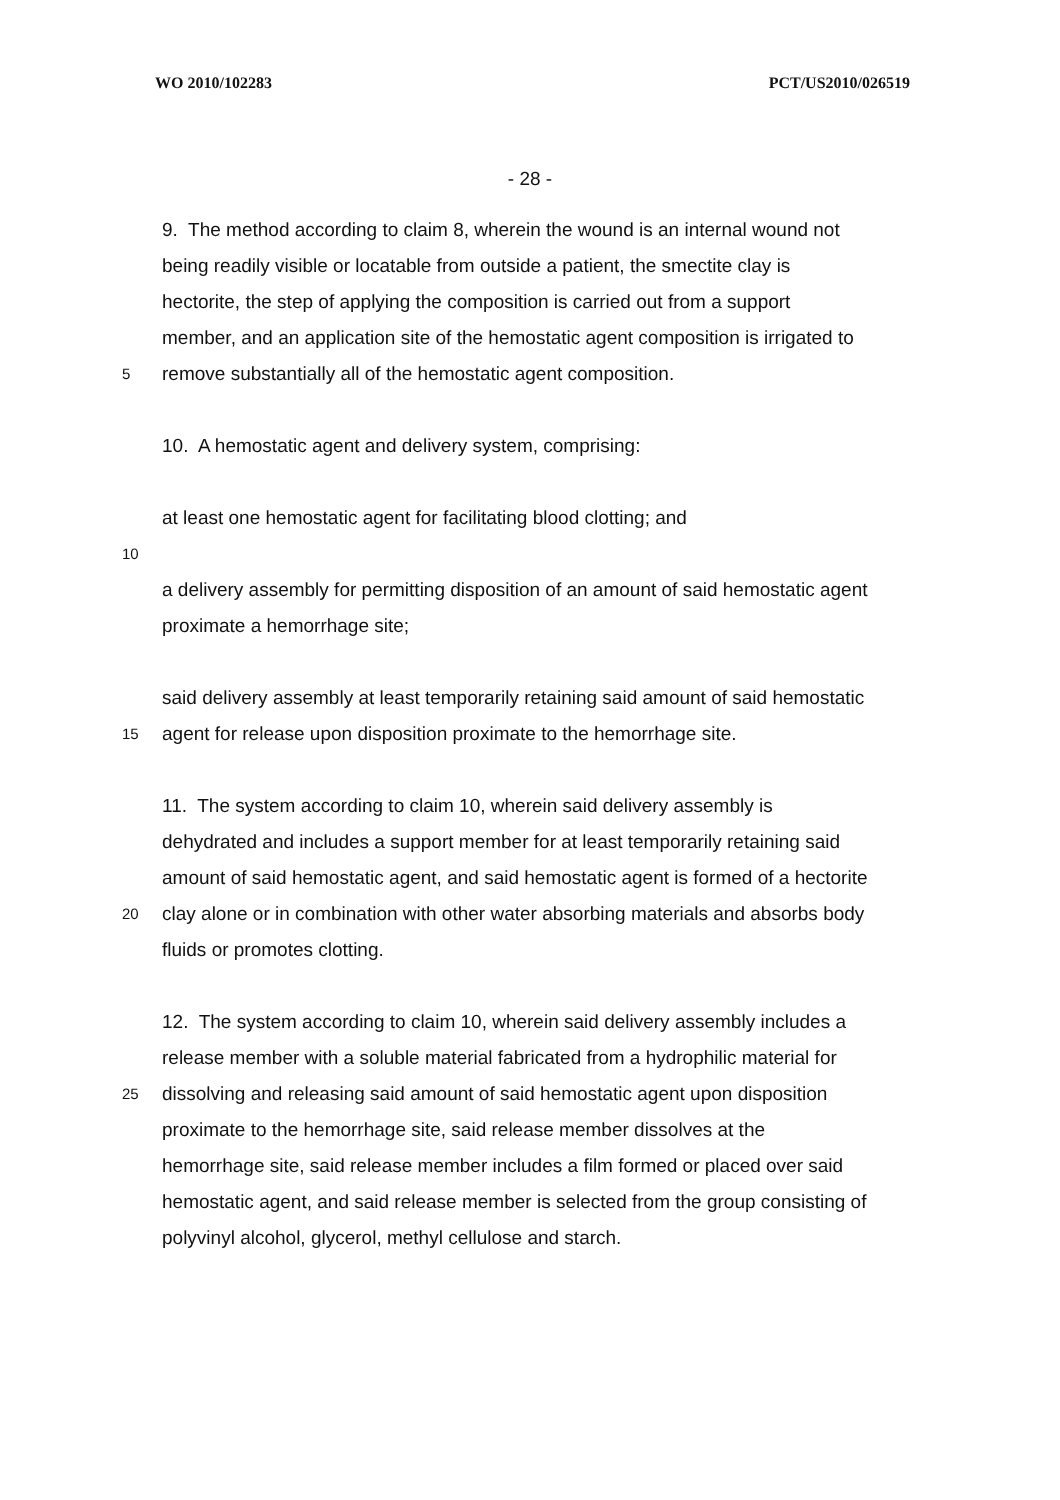WO 2010/102283 PCT/US2010/026519
- 28 -
9. The method according to claim 8, wherein the wound is an internal wound not
being readily visible or locatable from outside a patient, the smectite clay is
hectorite, the step of applying the composition is carried out from a support
member, and an application site of the hemostatic agent composition is irrigated to
5
remove substantially all of the hemostatic agent composition.
10. A hemostatic agent and delivery system, comprising:
at least one hemostatic agent for facilitating blood clotting; and
10
a delivery assembly for permitting disposition of an amount of said hemostatic agent
proximate a hemorrhage site;
said delivery assembly at least temporarily retaining said amount of said hemostatic
15
agent for release upon disposition proximate to the hemorrhage site.
11. The system according to claim 10, wherein said delivery assembly is
dehydrated and includes a support member for at least temporarily retaining said
amount of said hemostatic agent, and said hemostatic agent is formed of a hectorite
20
clay alone or in combination with other water absorbing materials and absorbs body
fluids or promotes clotting.
12. The system according to claim 10, wherein said delivery assembly includes a
release member with a soluble material fabricated from a hydrophilic material for
25
dissolving and releasing said amount of said hemostatic agent upon disposition
proximate to the hemorrhage site, said release member dissolves at the
hemorrhage site, said release member includes a film formed or placed over said
hemostatic agent, and said release member is selected from the group consisting of
polyvinyl alcohol, glycerol, methyl cellulose and starch.